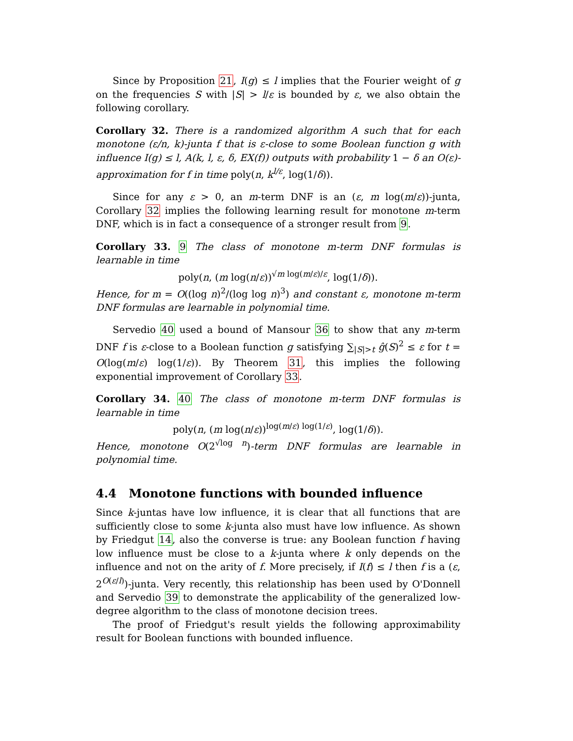Since by Proposition 21, I(g) ≤ l implies that the Fourier weight of g on the frequencies S with |S| > l/ε is bounded by ε, we also obtain the following corollary.
Corollary 32. There is a randomized algorithm A such that for each monotone (ε/n, k)-junta f that is ε-close to some Boolean function g with influence I(g) ≤ l, A(k, l, ε, δ, EX(f)) outputs with probability 1 − δ an O(ε)-approximation for f in time poly(n, k<sup>l/ε</sup>, log(1/δ)).
Since for any ε > 0, an m-term DNF is an (ε, m log(m/ε))-junta, Corollary 32 implies the following learning result for monotone m-term DNF, which is in fact a consequence of a stronger result from 9.
Corollary 33. 9 The class of monotone m-term DNF formulas is learnable in time
poly(n, (m log(n/ε))<sup>√m log(m/ε)/ε</sup>, log(1/δ)).
Hence, for m = O((log n)<sup>2</sup>/(log log n)<sup>3</sup>) and constant ε, monotone m-term DNF formulas are learnable in polynomial time.
Servedio 40 used a bound of Mansour 36 to show that any m-term DNF f is ε-close to a Boolean function g satisfying ∑<sub>|S|>t</sub> ĝ(S)<sup>2</sup> ≤ ε for t = O(log(m/ε) log(1/ε)). By Theorem 31, this implies the following exponential improvement of Corollary 33.
Corollary 34. 40 The class of monotone m-term DNF formulas is learnable in time
poly(n, (m log(n/ε))<sup>log(m/ε) log(1/ε)</sup>, log(1/δ)).
Hence, monotone O(2<sup>√log n</sup>)-term DNF formulas are learnable in polynomial time.
4.4 Monotone functions with bounded influence
Since k-juntas have low influence, it is clear that all functions that are sufficiently close to some k-junta also must have low influence. As shown by Friedgut 14, also the converse is true: any Boolean function f having low influence must be close to a k-junta where k only depends on the influence and not on the arity of f. More precisely, if I(f) ≤ l then f is a (ε, 2<sup>O(ε/l)</sup>)-junta. Very recently, this relationship has been used by O'Donnell and Servedio 39 to demonstrate the applicability of the generalized low-degree algorithm to the class of monotone decision trees.
The proof of Friedgut's result yields the following approximability result for Boolean functions with bounded influence.